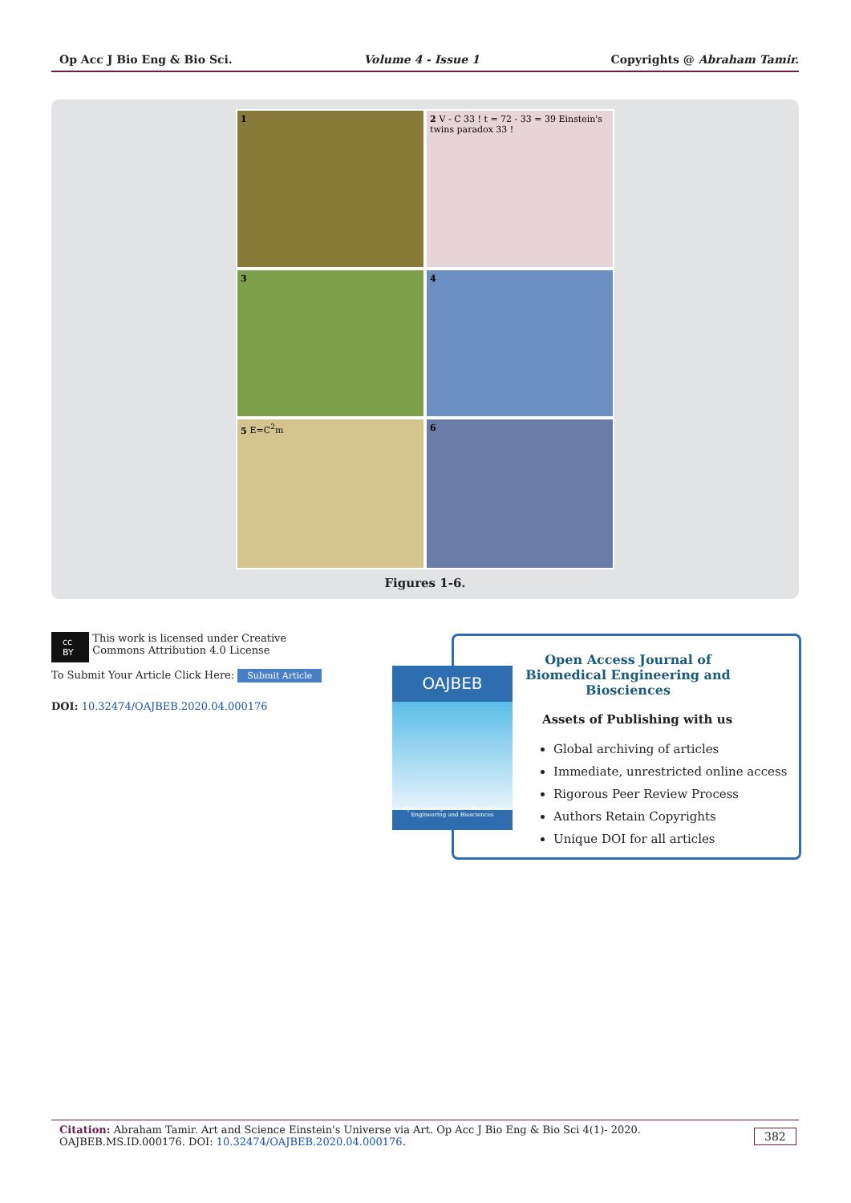Op Acc J Bio Eng & Bio Sci. Volume 4 - Issue 1 Copyrights @ Abraham Tamir.
1
2 V - C 33 ! t = 72 - 33 = 39 Einstein's twins paradox 33 !
3
4
5 E=C<sup>2</sup>m
6
Figures 1-6.
cc BY This work is licensed under Creative Commons Attribution 4.0 License
To Submit Your Article Click Here: Submit Article
DOI: 10.32474/OAJBEB.2020.04.000176
Open Access Journal of Biomedical Engineering and Biosciences
Assets of Publishing with us
Global archiving of articles
Immediate, unrestricted online access
Rigorous Peer Review Process
Authors Retain Copyrights
Unique DOI for all articles
OAJBEB
Open Access Journal of Biomedical Engineering and Biosciences
Citation: Abraham Tamir. Art and Science Einstein's Universe via Art. Op Acc J Bio Eng & Bio Sci 4(1)- 2020. OAJBEB.MS.ID.000176. DOI: 10.32474/OAJBEB.2020.04.000176.
382